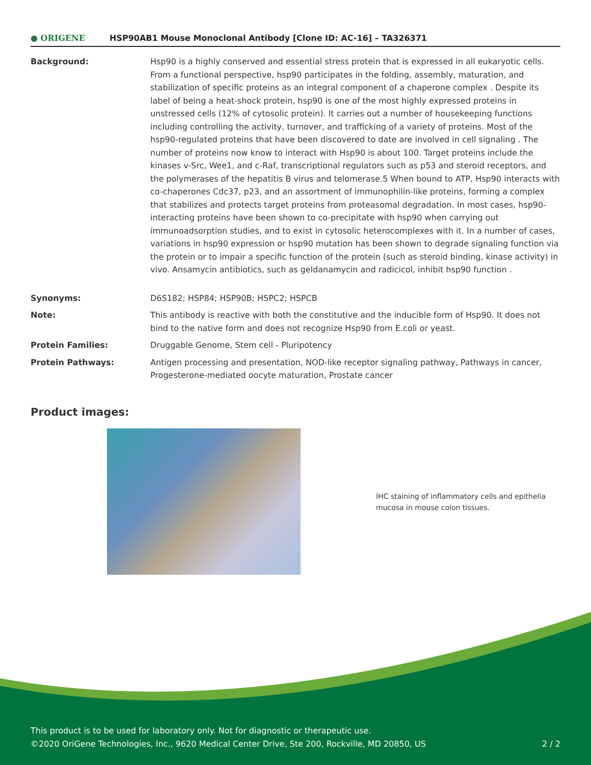● ORIGENE
HSP90AB1 Mouse Monoclonal Antibody [Clone ID: AC-16] – TA326371
| Background: | Hsp90 is a highly conserved and essential stress protein that is expressed in all eukaryotic cells. From a functional perspective, hsp90 participates in the folding, assembly, maturation, and stabilization of specific proteins as an integral component of a chaperone complex . Despite its label of being a heat-shock protein, hsp90 is one of the most highly expressed proteins in unstressed cells (12% of cytosolic protein). It carries out a number of housekeeping functions including controlling the activity, turnover, and trafficking of a variety of proteins. Most of the hsp90-regulated proteins that have been discovered to date are involved in cell signaling . The number of proteins now know to interact with Hsp90 is about 100. Target proteins include the kinases v-Src, Wee1, and c-Raf, transcriptional regulators such as p53 and steroid receptors, and the polymerases of the hepatitis B virus and telomerase.5 When bound to ATP, Hsp90 interacts with co-chaperones Cdc37, p23, and an assortment of immunophilin-like proteins, forming a complex that stabilizes and protects target proteins from proteasomal degradation. In most cases, hsp90-interacting proteins have been shown to co-precipitate with hsp90 when carrying out immunoadsorption studies, and to exist in cytosolic heterocomplexes with it. In a number of cases, variations in hsp90 expression or hsp90 mutation has been shown to degrade signaling function via the protein or to impair a specific function of the protein (such as steroid binding, kinase activity) in vivo. Ansamycin antibiotics, such as geldanamycin and radicicol, inhibit hsp90 function . |
| Synonyms: | D6S182; HSP84; HSP90B; HSPC2; HSPCB |
| Note: | This antibody is reactive with both the constitutive and the inducible form of Hsp90. It does not bind to the native form and does not recognize Hsp90 from E.coli or yeast. |
| Protein Families: | Druggable Genome, Stem cell - Pluripotency |
| Protein Pathways: | Antigen processing and presentation, NOD-like receptor signaling pathway, Pathways in cancer, Progesterone-mediated oocyte maturation, Prostate cancer |
Product images:
IHC staining of inflammatory cells and epithelia mucosa in mouse colon tissues.
This product is to be used for laboratory only. Not for diagnostic or therapeutic use.
©2020 OriGene Technologies, Inc., 9620 Medical Center Drive, Ste 200, Rockville, MD 20850, US
2 / 2